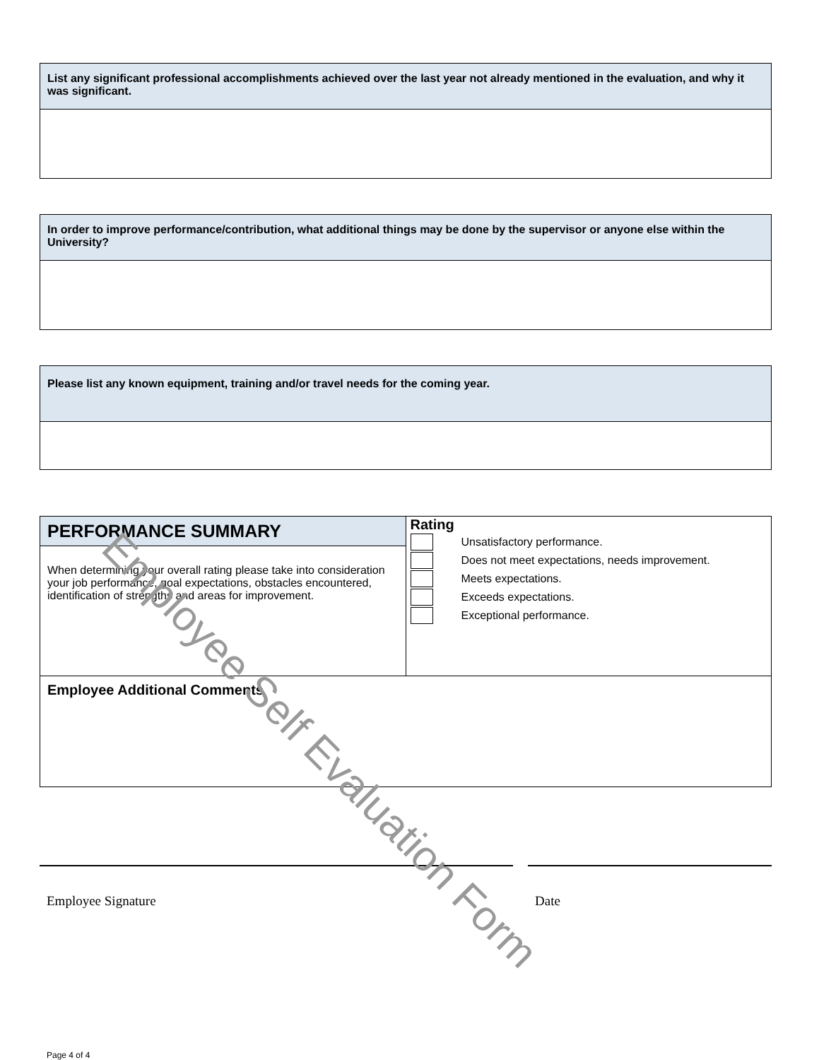| List any significant professional accomplishments achieved over the last year not already mentioned in the evaluation, and why it was significant. |
| --- |
| In order to improve performance/contribution, what additional things may be done by the supervisor or anyone else within the University? |
| --- |
| Please list any known equipment, training and/or travel needs for the coming year. |
| --- |
| PERFORMANCE SUMMARY | Rating Unsatisfactory performance. Does not meet expectations, needs improvement. Meets expectations. Exceeds expectations. Exceptional performance. |
| When determining your overall rating please take into consideration your job performance, goal expectations, obstacles encountered, identification of strengths and areas for improvement. | |
| Employee Additional Comments | |
Employee Signature Date
Page 4 of 4
Employee Self Evaluation Form